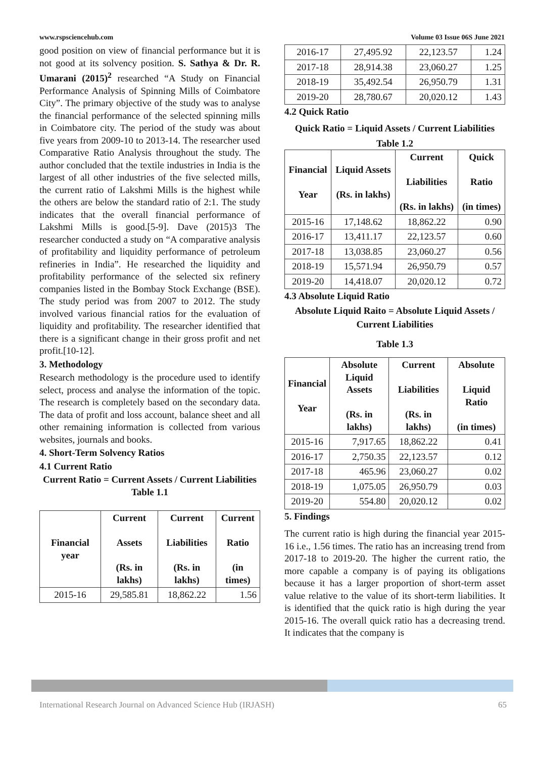www.rspsciencehub.com Volume 03 Issue 06S June 2021
good position on view of financial performance but it is not good at its solvency position. S. Sathya & Dr. R. Umarani (2015)<sup>2</sup> researched “A Study on Financial Performance Analysis of Spinning Mills of Coimbatore City”. The primary objective of the study was to analyse the financial performance of the selected spinning mills in Coimbatore city. The period of the study was about five years from 2009-10 to 2013-14. The researcher used Comparative Ratio Analysis throughout the study. The author concluded that the textile industries in India is the largest of all other industries of the five selected mills, the current ratio of Lakshmi Mills is the highest while the others are below the standard ratio of 2:1. The study indicates that the overall financial performance of Lakshmi Mills is good.[5-9]. Dave (2015)3 The researcher conducted a study on “A comparative analysis of profitability and liquidity performance of petroleum refineries in India”. He researched the liquidity and profitability performance of the selected six refinery companies listed in the Bombay Stock Exchange (BSE). The study period was from 2007 to 2012. The study involved various financial ratios for the evaluation of liquidity and profitability. The researcher identified that there is a significant change in their gross profit and net profit.[10-12].
3. Methodology
Research methodology is the procedure used to identify select, process and analyse the information of the topic. The research is completely based on the secondary data. The data of profit and loss account, balance sheet and all other remaining information is collected from various websites, journals and books.
4. Short-Term Solvency Ratios
4.1 Current Ratio
Current Ratio = Current Assets / Current Liabilities
Table 1.1
| Financial year | Current Assets (Rs. in lakhs) | Current Liabilities (Rs. in lakhs) | Current Ratio (in times) |
| --- | --- | --- | --- |
| 2015-16 | 29,585.81 | 18,862.22 | 1.56 |
| 2016-17 | 27,495.92 | 22,123.57 | 1.24 |
| 2017-18 | 28,914.38 | 23,060.27 | 1.25 |
| 2018-19 | 35,492.54 | 26,950.79 | 1.31 |
| 2019-20 | 28,780.67 | 20,020.12 | 1.43 |
4.2 Quick Ratio
Quick Ratio = Liquid Assets / Current Liabilities
Table 1.2
| Financial Year | Liquid Assets (Rs. in lakhs) | Current Liabilities (Rs. in lakhs) | Quick Ratio (in times) |
| --- | --- | --- | --- |
| 2015-16 | 17,148.62 | 18,862.22 | 0.90 |
| 2016-17 | 13,411.17 | 22,123.57 | 0.60 |
| 2017-18 | 13,038.85 | 23,060.27 | 0.56 |
| 2018-19 | 15,571.94 | 26,950.79 | 0.57 |
| 2019-20 | 14,418.07 | 20,020.12 | 0.72 |
4.3 Absolute Liquid Ratio
Absolute Liquid Raito = Absolute Liquid Assets / Current Liabilities
Table 1.3
| Financial Year | Absolute Liquid Assets (Rs. in lakhs) | Current Liabilities (Rs. in lakhs) | Absolute Liquid Ratio (in times) |
| --- | --- | --- | --- |
| 2015-16 | 7,917.65 | 18,862.22 | 0.41 |
| 2016-17 | 2,750.35 | 22,123.57 | 0.12 |
| 2017-18 | 465.96 | 23,060.27 | 0.02 |
| 2018-19 | 1,075.05 | 26,950.79 | 0.03 |
| 2019-20 | 554.80 | 20,020.12 | 0.02 |
5. Findings
The current ratio is high during the financial year 2015-16 i.e., 1.56 times. The ratio has an increasing trend from 2017-18 to 2019-20. The higher the current ratio, the more capable a company is of paying its obligations because it has a larger proportion of short-term asset value relative to the value of its short-term liabilities. It is identified that the quick ratio is high during the year 2015-16. The overall quick ratio has a decreasing trend. It indicates that the company is
International Research Journal on Advanced Science Hub (IRJASH) 65